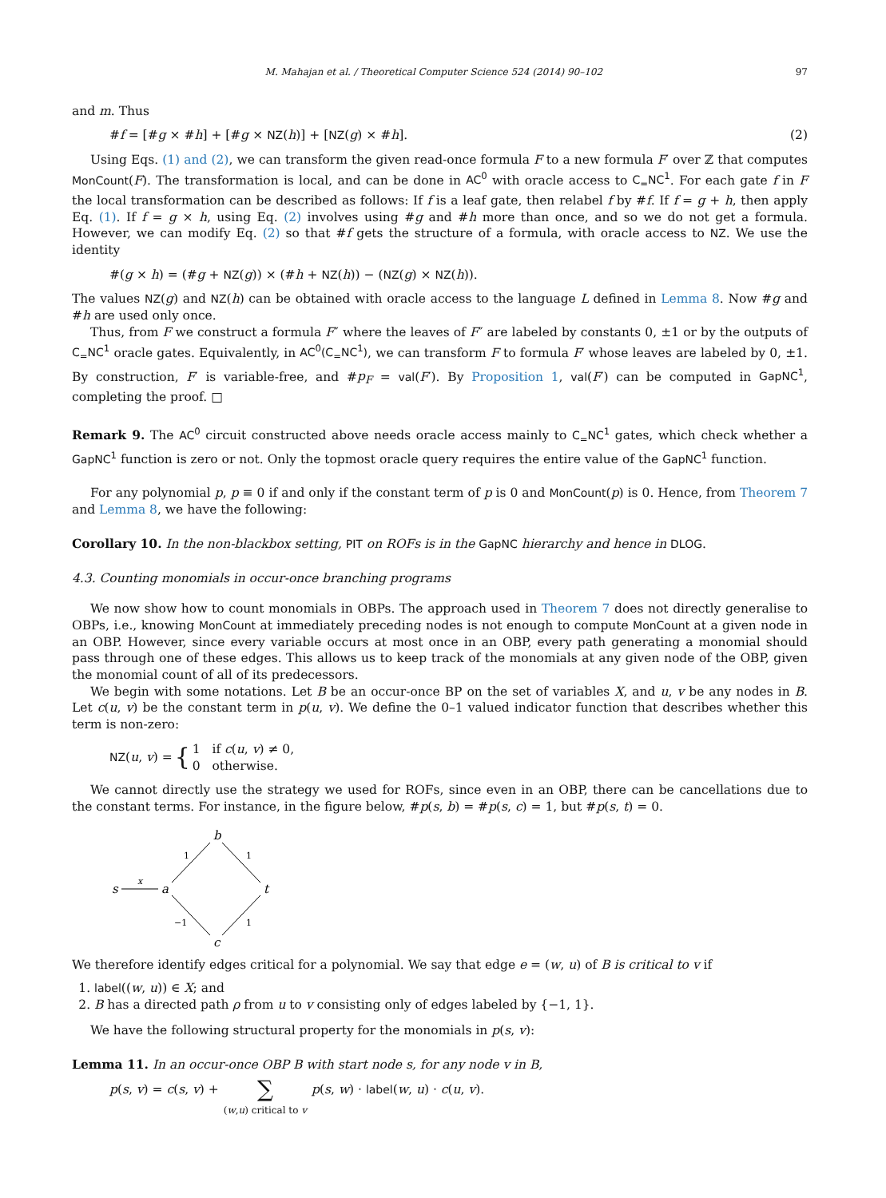M. Mahajan et al. / Theoretical Computer Science 524 (2014) 90–102 97
and m. Thus
#f = [#g × #h] + [#g × NZ(h)] + [NZ(g) × #h]. (2)
Using Eqs. (1) and (2), we can transform the given read-once formula F to a new formula F′ over ℤ that computes MonCount(F). The transformation is local, and can be done in AC<sup>0</sup> with oracle access to C<sub>=</sub>NC<sup>1</sup>. For each gate f in F the local transformation can be described as follows: If f is a leaf gate, then relabel f by #f. If f = g + h, then apply Eq. (1). If f = g × h, using Eq. (2) involves using #g and #h more than once, and so we do not get a formula. However, we can modify Eq. (2) so that #f gets the structure of a formula, with oracle access to NZ. We use the identity
#(g × h) = (#g + NZ(g)) × (#h + NZ(h)) − (NZ(g) × NZ(h)).
The values NZ(g) and NZ(h) can be obtained with oracle access to the language L defined in Lemma 8. Now #g and #h are used only once.
Thus, from F we construct a formula F″ where the leaves of F″ are labeled by constants 0, ±1 or by the outputs of C<sub>=</sub>NC<sup>1</sup> oracle gates. Equivalently, in AC<sup>0</sup>(C<sub>=</sub>NC<sup>1</sup>), we can transform F to formula F′ whose leaves are labeled by 0, ±1. By construction, F′ is variable-free, and #p<sub>F</sub> = val(F′). By Proposition 1, val(F′) can be computed in GapNC<sup>1</sup>, completing the proof. □
Remark 9. The AC<sup>0</sup> circuit constructed above needs oracle access mainly to C<sub>=</sub>NC<sup>1</sup> gates, which check whether a GapNC<sup>1</sup> function is zero or not. Only the topmost oracle query requires the entire value of the GapNC<sup>1</sup> function.
For any polynomial p, p ≡ 0 if and only if the constant term of p is 0 and MonCount(p) is 0. Hence, from Theorem 7 and Lemma 8, we have the following:
Corollary 10. In the non-blackbox setting, PIT on ROFs is in the GapNC hierarchy and hence in DLOG.
4.3. Counting monomials in occur-once branching programs
We now show how to count monomials in OBPs. The approach used in Theorem 7 does not directly generalise to OBPs, i.e., knowing MonCount at immediately preceding nodes is not enough to compute MonCount at a given node in an OBP. However, since every variable occurs at most once in an OBP, every path generating a monomial should pass through one of these edges. This allows us to keep track of the monomials at any given node of the OBP, given the monomial count of all of its predecessors.
We begin with some notations. Let B be an occur-once BP on the set of variables X, and u, v be any nodes in B. Let c(u, v) be the constant term in p(u, v). We define the 0–1 valued indicator function that describes whether this term is non-zero:
NZ(u, v) = { 1 if c(u, v) ≠ 0,
0 otherwise.
We cannot directly use the strategy we used for ROFs, since even in an OBP, there can be cancellations due to the constant terms. For instance, in the figure below, #p(s, b) = #p(s, c) = 1, but #p(s, t) = 0.
s
a
b
t
c
x
1
1
−1
1
We therefore identify edges critical for a polynomial. We say that edge e = (w, u) of B is critical to v if
1. label((w, u)) ∈ X; and
2. B has a directed path ρ from u to v consisting only of edges labeled by {−1, 1}.
We have the following structural property for the monomials in p(s, v):
Lemma 11. In an occur-once OBP B with start node s, for any node v in B,
p(s, v) = c(s, v) + ∑
(w,u) critical to v p(s, w) · label(w, u) · c(u, v).